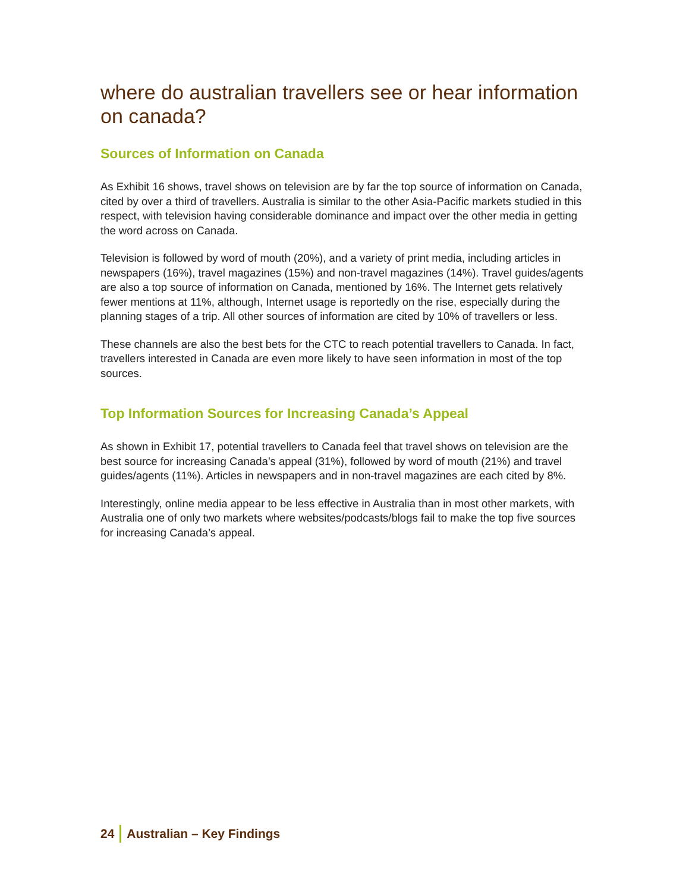where do australian travellers see or hear information on canada?
Sources of Information on Canada
As Exhibit 16 shows, travel shows on television are by far the top source of information on Canada, cited by over a third of travellers. Australia is similar to the other Asia-Pacific markets studied in this respect, with television having considerable dominance and impact over the other media in getting the word across on Canada.
Television is followed by word of mouth (20%), and a variety of print media, including articles in newspapers (16%), travel magazines (15%) and non-travel magazines (14%). Travel guides/agents are also a top source of information on Canada, mentioned by 16%. The Internet gets relatively fewer mentions at 11%, although, Internet usage is reportedly on the rise, especially during the planning stages of a trip. All other sources of information are cited by 10% of travellers or less.
These channels are also the best bets for the CTC to reach potential travellers to Canada. In fact, travellers interested in Canada are even more likely to have seen information in most of the top sources.
Top Information Sources for Increasing Canada’s Appeal
As shown in Exhibit 17, potential travellers to Canada feel that travel shows on television are the best source for increasing Canada’s appeal (31%), followed by word of mouth (21%) and travel guides/agents (11%). Articles in newspapers and in non-travel magazines are each cited by 8%.
Interestingly, online media appear to be less effective in Australia than in most other markets, with Australia one of only two markets where websites/podcasts/blogs fail to make the top five sources for increasing Canada’s appeal.
24 Australian – Key Findings